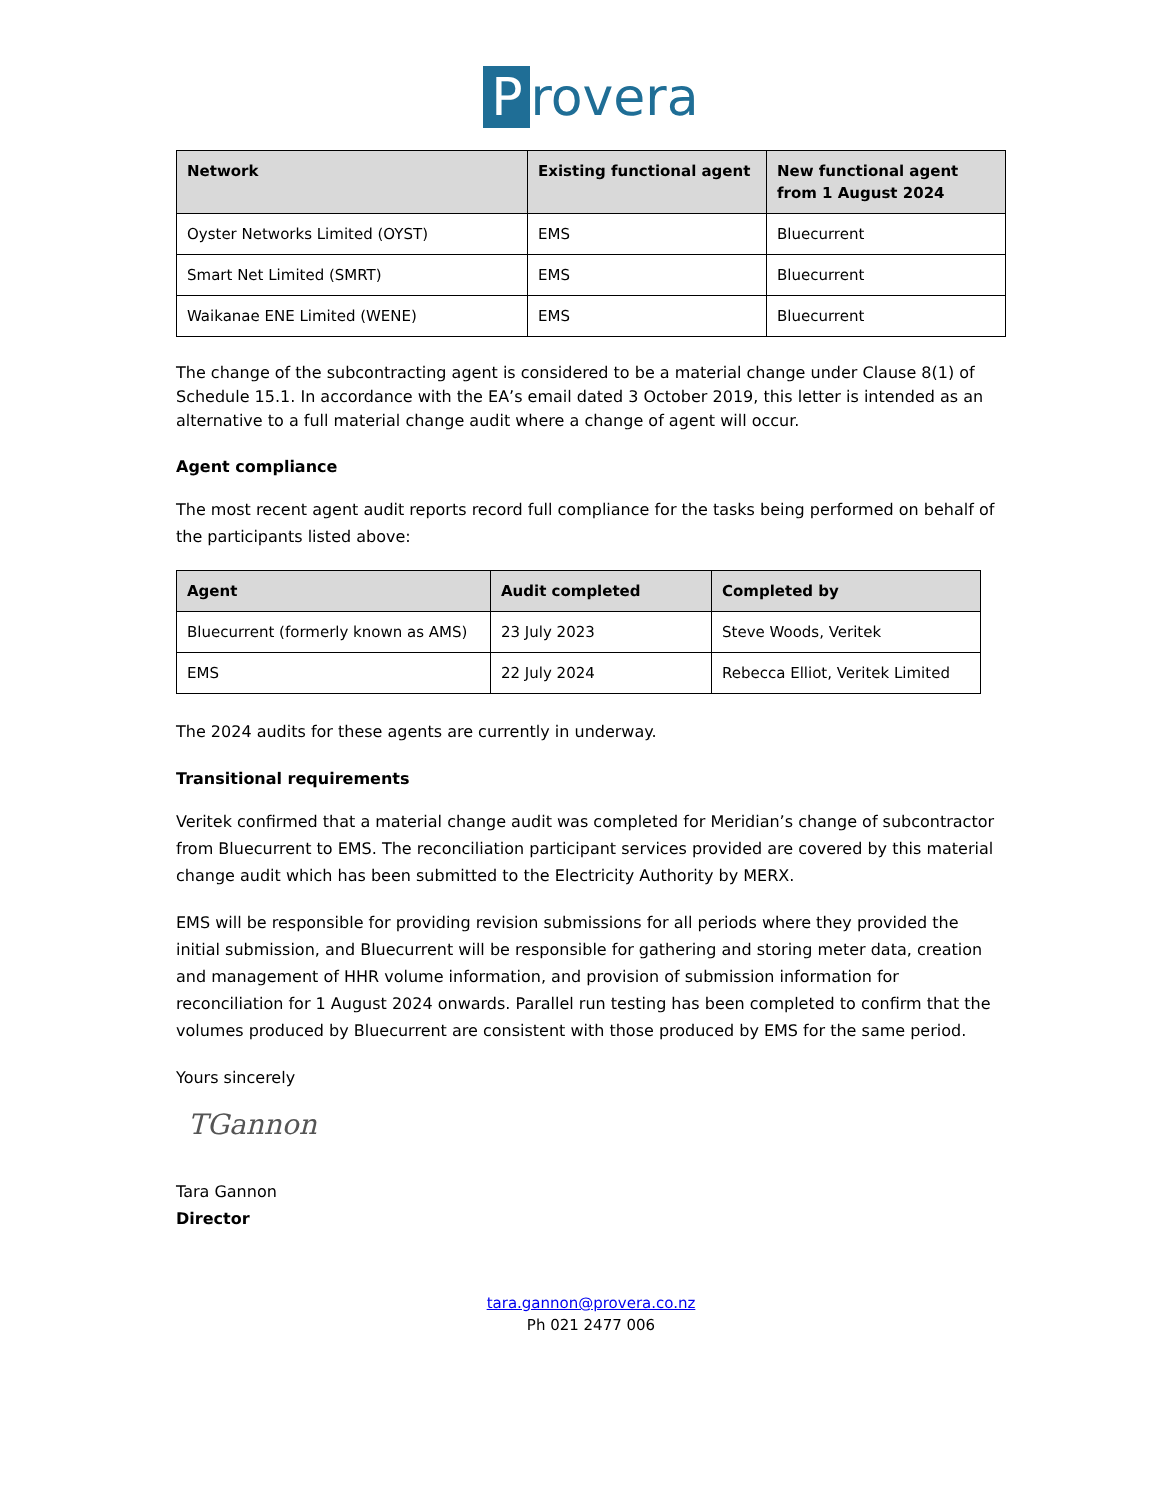Provera
| Network | Existing functional agent | New functional agent from 1 August 2024 |
| --- | --- | --- |
| Oyster Networks Limited (OYST) | EMS | Bluecurrent |
| Smart Net Limited (SMRT) | EMS | Bluecurrent |
| Waikanae ENE Limited (WENE) | EMS | Bluecurrent |
The change of the subcontracting agent is considered to be a material change under Clause 8(1) of Schedule 15.1. In accordance with the EA’s email dated 3 October 2019, this letter is intended as an alternative to a full material change audit where a change of agent will occur.
Agent compliance
The most recent agent audit reports record full compliance for the tasks being performed on behalf of the participants listed above:
| Agent | Audit completed | Completed by |
| --- | --- | --- |
| Bluecurrent (formerly known as AMS) | 23 July 2023 | Steve Woods, Veritek |
| EMS | 22 July 2024 | Rebecca Elliot, Veritek Limited |
The 2024 audits for these agents are currently in underway.
Transitional requirements
Veritek confirmed that a material change audit was completed for Meridian’s change of subcontractor from Bluecurrent to EMS. The reconciliation participant services provided are covered by this material change audit which has been submitted to the Electricity Authority by MERX.
EMS will be responsible for providing revision submissions for all periods where they provided the initial submission, and Bluecurrent will be responsible for gathering and storing meter data, creation and management of HHR volume information, and provision of submission information for reconciliation for 1 August 2024 onwards. Parallel run testing has been completed to confirm that the volumes produced by Bluecurrent are consistent with those produced by EMS for the same period.
Yours sincerely
TGannon
Tara Gannon
Director
tara.gannon@provera.co.nz
Ph 021 2477 006